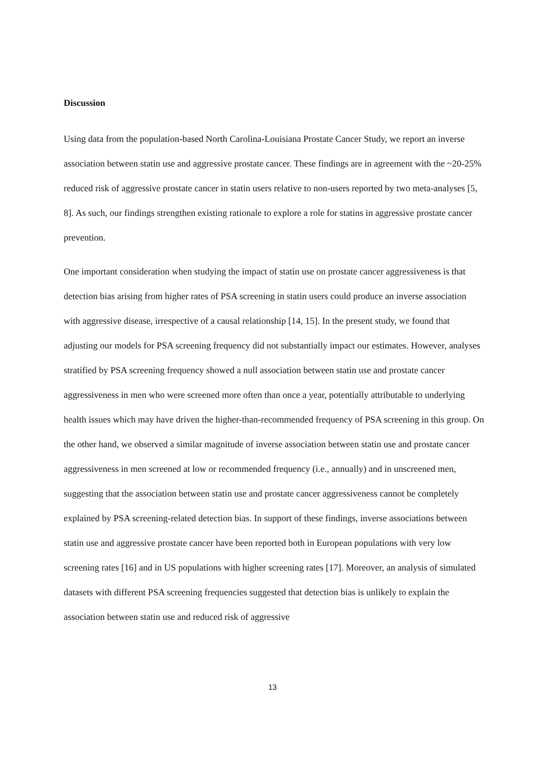Discussion
Using data from the population-based North Carolina-Louisiana Prostate Cancer Study, we report an inverse association between statin use and aggressive prostate cancer. These findings are in agreement with the ~20-25% reduced risk of aggressive prostate cancer in statin users relative to non-users reported by two meta-analyses [5, 8]. As such, our findings strengthen existing rationale to explore a role for statins in aggressive prostate cancer prevention.
One important consideration when studying the impact of statin use on prostate cancer aggressiveness is that detection bias arising from higher rates of PSA screening in statin users could produce an inverse association with aggressive disease, irrespective of a causal relationship [14, 15]. In the present study, we found that adjusting our models for PSA screening frequency did not substantially impact our estimates. However, analyses stratified by PSA screening frequency showed a null association between statin use and prostate cancer aggressiveness in men who were screened more often than once a year, potentially attributable to underlying health issues which may have driven the higher-than-recommended frequency of PSA screening in this group. On the other hand, we observed a similar magnitude of inverse association between statin use and prostate cancer aggressiveness in men screened at low or recommended frequency (i.e., annually) and in unscreened men, suggesting that the association between statin use and prostate cancer aggressiveness cannot be completely explained by PSA screening-related detection bias. In support of these findings, inverse associations between statin use and aggressive prostate cancer have been reported both in European populations with very low screening rates [16] and in US populations with higher screening rates [17]. Moreover, an analysis of simulated datasets with different PSA screening frequencies suggested that detection bias is unlikely to explain the association between statin use and reduced risk of aggressive
13